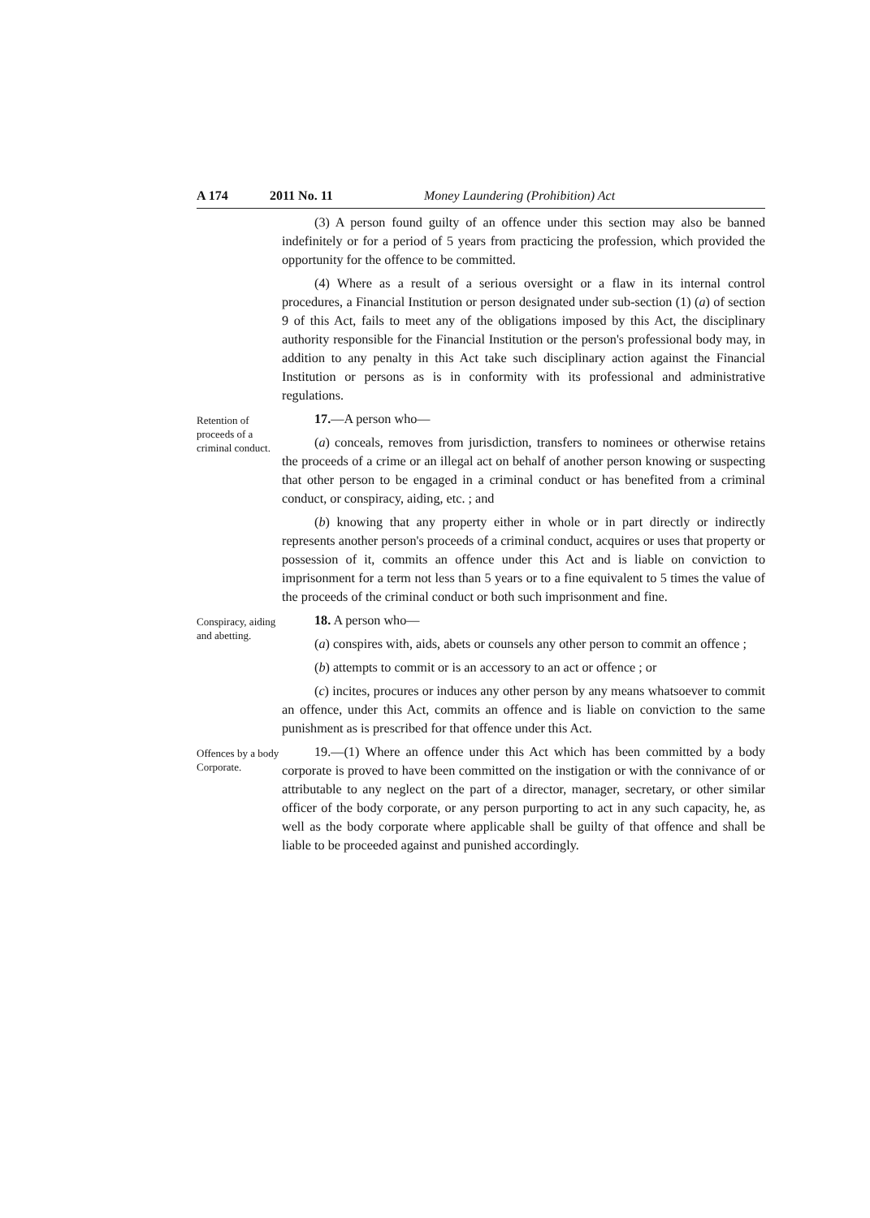A 174 2011 No. 11 Money Laundering (Prohibition) Act
(3) A person found guilty of an offence under this section may also be banned indefinitely or for a period of 5 years from practicing the profession, which provided the opportunity for the offence to be committed.
(4) Where as a result of a serious oversight or a flaw in its internal control procedures, a Financial Institution or person designated under sub-section (1) (a) of section 9 of this Act, fails to meet any of the obligations imposed by this Act, the disciplinary authority responsible for the Financial Institution or the person's professional body may, in addition to any penalty in this Act take such disciplinary action against the Financial Institution or persons as is in conformity with its professional and administrative regulations.
Retention of proceeds of a criminal conduct.
17.—A person who—
(a) conceals, removes from jurisdiction, transfers to nominees or otherwise retains the proceeds of a crime or an illegal act on behalf of another person knowing or suspecting that other person to be engaged in a criminal conduct or has benefited from a criminal conduct, or conspiracy, aiding, etc. ; and
(b) knowing that any property either in whole or in part directly or indirectly represents another person's proceeds of a criminal conduct, acquires or uses that property or possession of it, commits an offence under this Act and is liable on conviction to imprisonment for a term not less than 5 years or to a fine equivalent to 5 times the value of the proceeds of the criminal conduct or both such imprisonment and fine.
Conspiracy, aiding and abetting.
18. A person who—
(a) conspires with, aids, abets or counsels any other person to commit an offence ;
(b) attempts to commit or is an accessory to an act or offence ; or
(c) incites, procures or induces any other person by any means whatsoever to commit an offence, under this Act, commits an offence and is liable on conviction to the same punishment as is prescribed for that offence under this Act.
Offences by a body Corporate.
19.—(1) Where an offence under this Act which has been committed by a body corporate is proved to have been committed on the instigation or with the connivance of or attributable to any neglect on the part of a director, manager, secretary, or other similar officer of the body corporate, or any person purporting to act in any such capacity, he, as well as the body corporate where applicable shall be guilty of that offence and shall be liable to be proceeded against and punished accordingly.